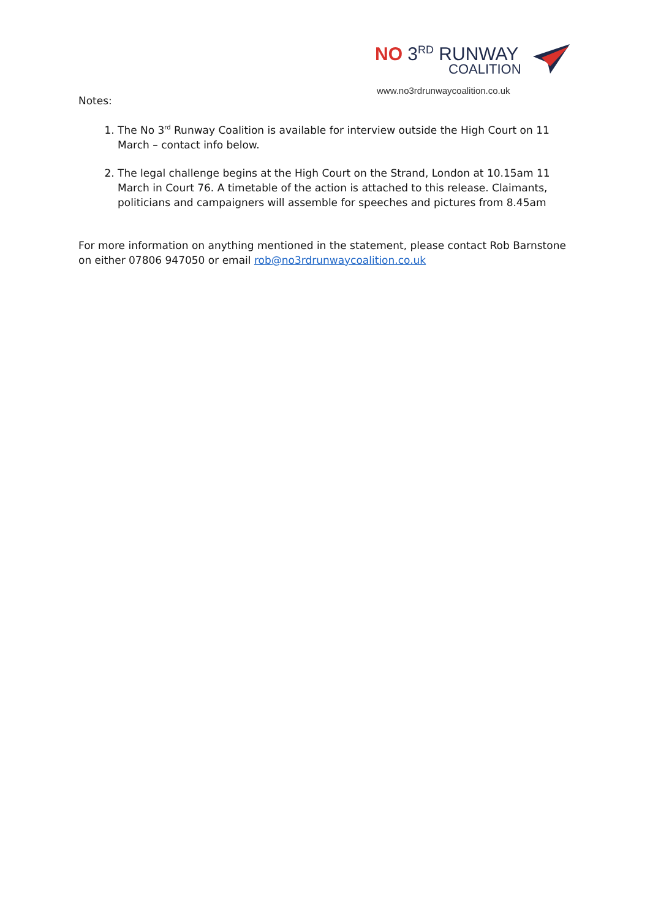NO 3<sup>RD</sup> RUNWAY
COALITION
www.no3rdrunwaycoalition.co.uk
Notes:
1. The No 3<sup>rd</sup> Runway Coalition is available for interview outside the High Court on 11 March – contact info below.
2. The legal challenge begins at the High Court on the Strand, London at 10.15am 11 March in Court 76. A timetable of the action is attached to this release. Claimants, politicians and campaigners will assemble for speeches and pictures from 8.45am
For more information on anything mentioned in the statement, please contact Rob Barnstone on either 07806 947050 or email rob@no3rdrunwaycoalition.co.uk